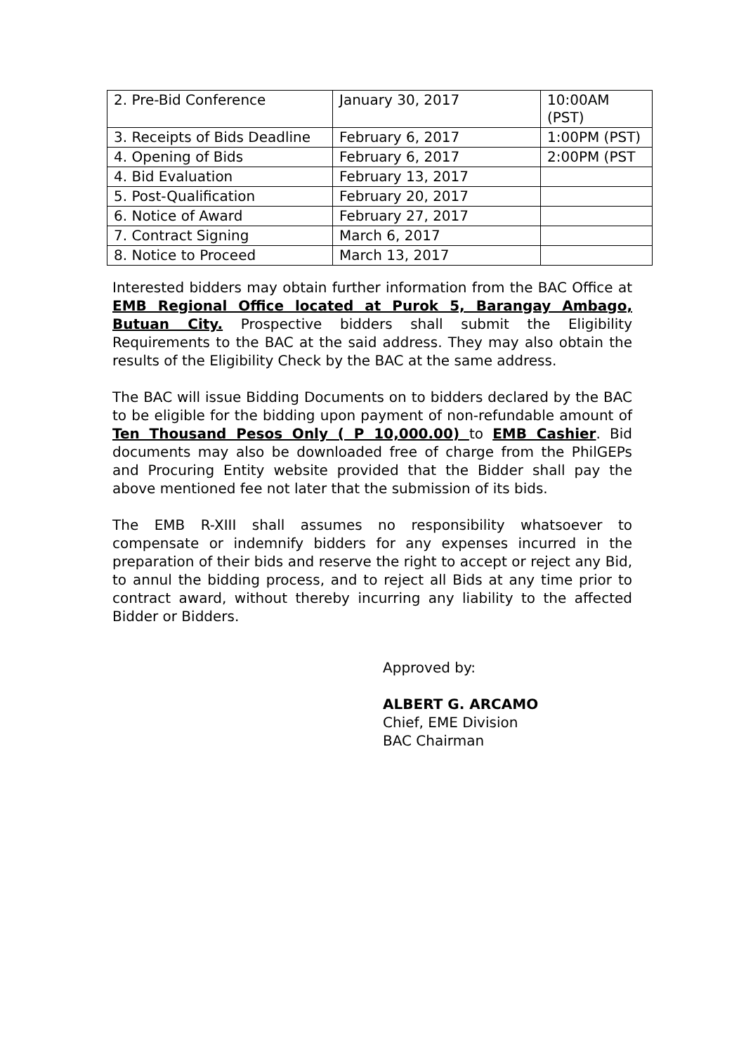| 2. Pre-Bid Conference | January 30, 2017 | 10:00AM (PST) |
| 3. Receipts of Bids Deadline | February 6, 2017 | 1:00PM (PST) |
| 4. Opening of Bids | February 6, 2017 | 2:00PM (PST |
| 4. Bid Evaluation | February 13, 2017 | |
| 5. Post-Qualification | February 20, 2017 | |
| 6. Notice of Award | February 27, 2017 | |
| 7. Contract Signing | March 6, 2017 | |
| 8. Notice to Proceed | March 13, 2017 | |
Interested bidders may obtain further information from the BAC Office at EMB Regional Office located at Purok 5, Barangay Ambago, Butuan City. Prospective bidders shall submit the Eligibility Requirements to the BAC at the said address. They may also obtain the results of the Eligibility Check by the BAC at the same address.
The BAC will issue Bidding Documents on to bidders declared by the BAC to be eligible for the bidding upon payment of non-refundable amount of Ten Thousand Pesos Only ( P 10,000.00) to EMB Cashier. Bid documents may also be downloaded free of charge from the PhilGEPs and Procuring Entity website provided that the Bidder shall pay the above mentioned fee not later that the submission of its bids.
The EMB R-XIII shall assumes no responsibility whatsoever to compensate or indemnify bidders for any expenses incurred in the preparation of their bids and reserve the right to accept or reject any Bid, to annul the bidding process, and to reject all Bids at any time prior to contract award, without thereby incurring any liability to the affected Bidder or Bidders.
Approved by:
ALBERT G. ARCAMO
Chief, EME Division
BAC Chairman